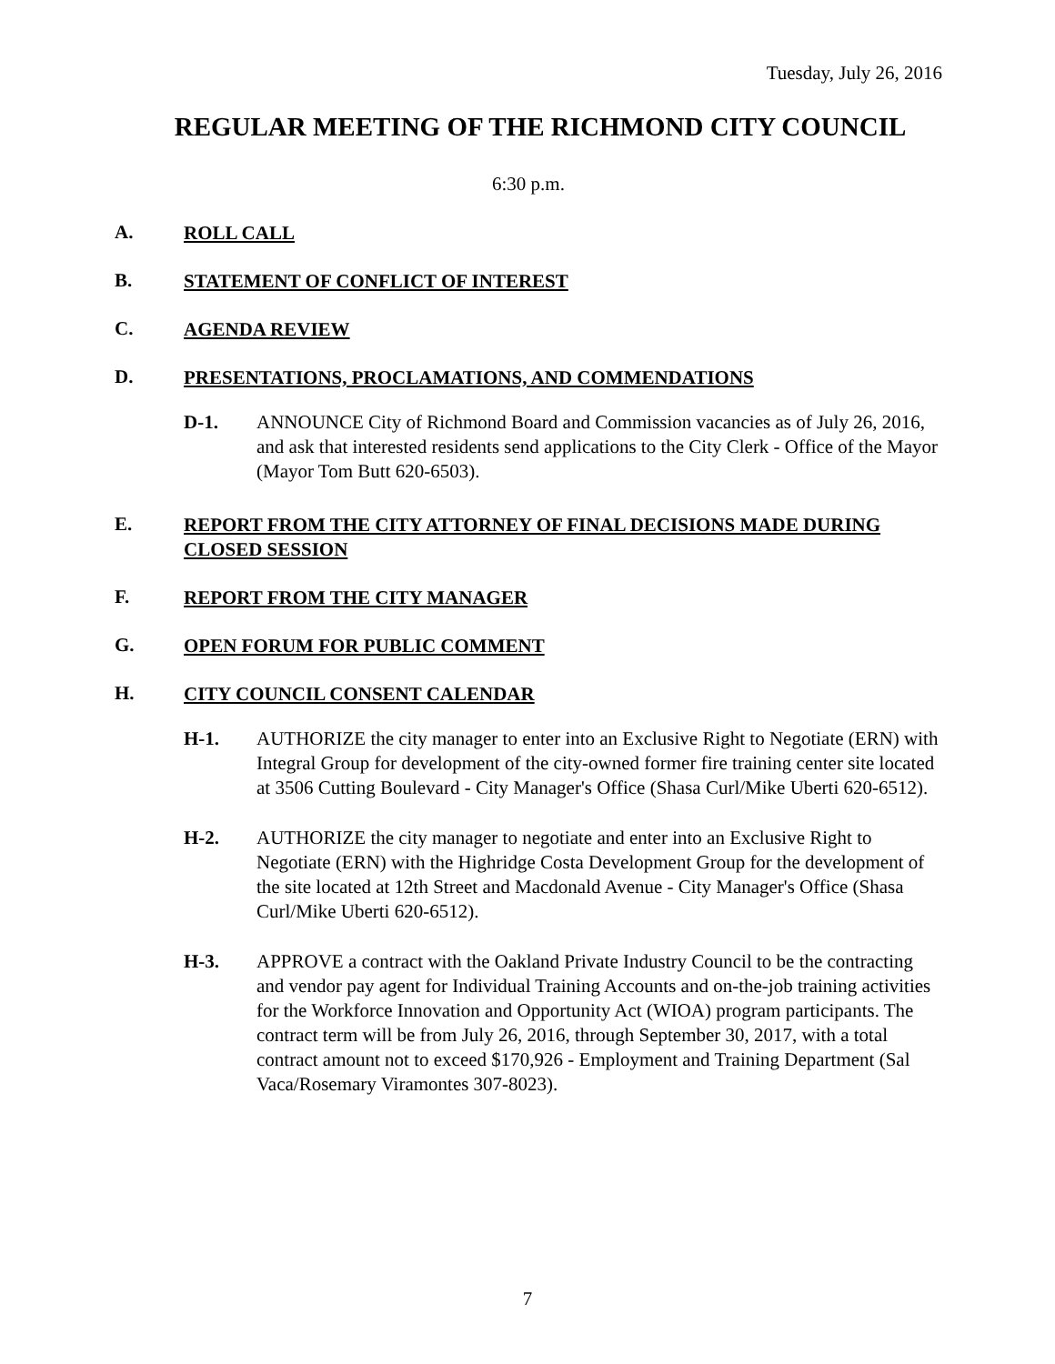Tuesday, July 26, 2016
REGULAR MEETING OF THE RICHMOND CITY COUNCIL
6:30 p.m.
A.
ROLL CALL
B.
STATEMENT OF CONFLICT OF INTEREST
C.
AGENDA REVIEW
D.
PRESENTATIONS, PROCLAMATIONS, AND COMMENDATIONS
D-1. ANNOUNCE City of Richmond Board and Commission vacancies as of July 26, 2016, and ask that interested residents send applications to the City Clerk - Office of the Mayor (Mayor Tom Butt 620-6503).
E.
REPORT FROM THE CITY ATTORNEY OF FINAL DECISIONS MADE DURING CLOSED SESSION
F.
REPORT FROM THE CITY MANAGER
G.
OPEN FORUM FOR PUBLIC COMMENT
H.
CITY COUNCIL CONSENT CALENDAR
H-1. AUTHORIZE the city manager to enter into an Exclusive Right to Negotiate (ERN) with Integral Group for development of the city-owned former fire training center site located at 3506 Cutting Boulevard - City Manager's Office (Shasa Curl/Mike Uberti 620-6512).
H-2. AUTHORIZE the city manager to negotiate and enter into an Exclusive Right to Negotiate (ERN) with the Highridge Costa Development Group for the development of the site located at 12th Street and Macdonald Avenue - City Manager's Office (Shasa Curl/Mike Uberti 620-6512).
H-3. APPROVE a contract with the Oakland Private Industry Council to be the contracting and vendor pay agent for Individual Training Accounts and on-the-job training activities for the Workforce Innovation and Opportunity Act (WIOA) program participants. The contract term will be from July 26, 2016, through September 30, 2017, with a total contract amount not to exceed $170,926 - Employment and Training Department (Sal Vaca/Rosemary Viramontes 307-8023).
7